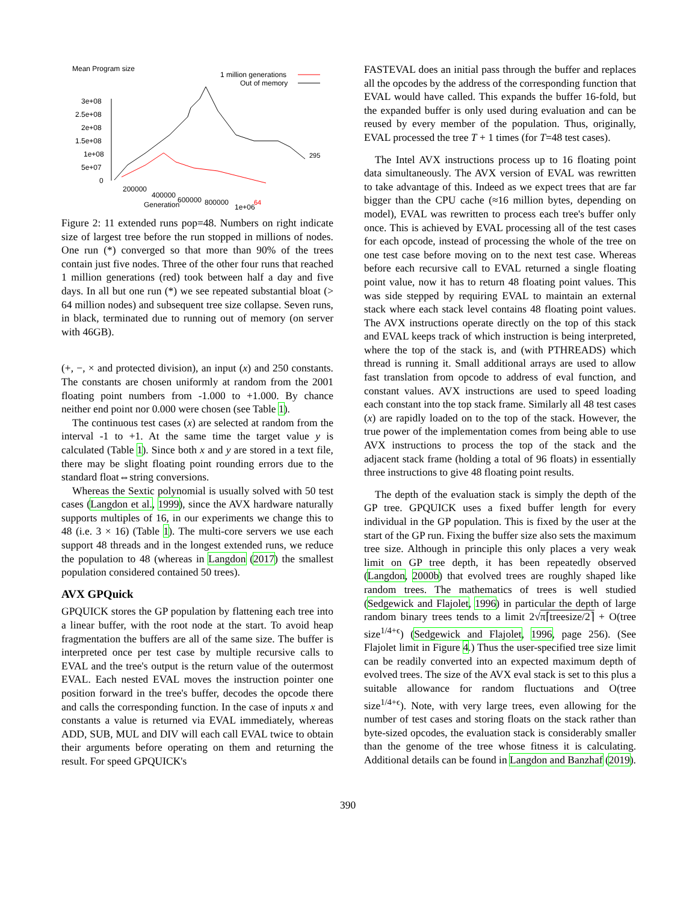Mean Program size
1 million generations
Out of memory
3e+08
2.5e+08
2e+08
1.5e+08
1e+08
5e+07
0
200000
400000
600000
800000
1e+06
Generation
295
64
Figure 2: 11 extended runs pop=48. Numbers on right indicate size of largest tree before the run stopped in millions of nodes. One run (*) converged so that more than 90% of the trees contain just five nodes. Three of the other four runs that reached 1 million generations (red) took between half a day and five days. In all but one run (*) we see repeated substantial bloat (> 64 million nodes) and subsequent tree size collapse. Seven runs, in black, terminated due to running out of memory (on server with 46GB).
(+, −, × and protected division), an input (x) and 250 constants. The constants are chosen uniformly at random from the 2001 floating point numbers from -1.000 to +1.000. By chance neither end point nor 0.000 were chosen (see Table 1).
The continuous test cases (x) are selected at random from the interval -1 to +1. At the same time the target value y is calculated (Table 1). Since both x and y are stored in a text file, there may be slight floating point rounding errors due to the standard float⇔string conversions.
Whereas the Sextic polynomial is usually solved with 50 test cases (Langdon et al., 1999), since the AVX hardware naturally supports multiples of 16, in our experiments we change this to 48 (i.e. 3 × 16) (Table 1). The multi-core servers we use each support 48 threads and in the longest extended runs, we reduce the population to 48 (whereas in Langdon (2017) the smallest population considered contained 50 trees).
AVX GPQuick
GPQUICK stores the GP population by flattening each tree into a linear buffer, with the root node at the start. To avoid heap fragmentation the buffers are all of the same size. The buffer is interpreted once per test case by multiple recursive calls to EVAL and the tree's output is the return value of the outermost EVAL. Each nested EVAL moves the instruction pointer one position forward in the tree's buffer, decodes the opcode there and calls the corresponding function. In the case of inputs x and constants a value is returned via EVAL immediately, whereas ADD, SUB, MUL and DIV will each call EVAL twice to obtain their arguments before operating on them and returning the result. For speed GPQUICK's
FASTEVAL does an initial pass through the buffer and replaces all the opcodes by the address of the corresponding function that EVAL would have called. This expands the buffer 16-fold, but the expanded buffer is only used during evaluation and can be reused by every member of the population. Thus, originally, EVAL processed the tree T + 1 times (for T=48 test cases).
The Intel AVX instructions process up to 16 floating point data simultaneously. The AVX version of EVAL was rewritten to take advantage of this. Indeed as we expect trees that are far bigger than the CPU cache (≈16 million bytes, depending on model), EVAL was rewritten to process each tree's buffer only once. This is achieved by EVAL processing all of the test cases for each opcode, instead of processing the whole of the tree on one test case before moving on to the next test case. Whereas before each recursive call to EVAL returned a single floating point value, now it has to return 48 floating point values. This was side stepped by requiring EVAL to maintain an external stack where each stack level contains 48 floating point values. The AVX instructions operate directly on the top of this stack and EVAL keeps track of which instruction is being interpreted, where the top of the stack is, and (with PTHREADS) which thread is running it. Small additional arrays are used to allow fast translation from opcode to address of eval function, and constant values. AVX instructions are used to speed loading each constant into the top stack frame. Similarly all 48 test cases (x) are rapidly loaded on to the top of the stack. However, the true power of the implementation comes from being able to use AVX instructions to process the top of the stack and the adjacent stack frame (holding a total of 96 floats) in essentially three instructions to give 48 floating point results.
The depth of the evaluation stack is simply the depth of the GP tree. GPQUICK uses a fixed buffer length for every individual in the GP population. This is fixed by the user at the start of the GP run. Fixing the buffer size also sets the maximum tree size. Although in principle this only places a very weak limit on GP tree depth, it has been repeatedly observed (Langdon, 2000b) that evolved trees are roughly shaped like random trees. The mathematics of trees is well studied (Sedgewick and Flajolet, 1996) in particular the depth of large random binary trees tends to a limit 2√π⌈treesize/2⌉ + O(tree size<sup>1/4+ϵ</sup>) (Sedgewick and Flajolet, 1996, page 256). (See Flajolet limit in Figure 4.) Thus the user-specified tree size limit can be readily converted into an expected maximum depth of evolved trees. The size of the AVX eval stack is set to this plus a suitable allowance for random fluctuations and O(tree size<sup>1/4+ϵ</sup>). Note, with very large trees, even allowing for the number of test cases and storing floats on the stack rather than byte-sized opcodes, the evaluation stack is considerably smaller than the genome of the tree whose fitness it is calculating. Additional details can be found in Langdon and Banzhaf (2019).
390